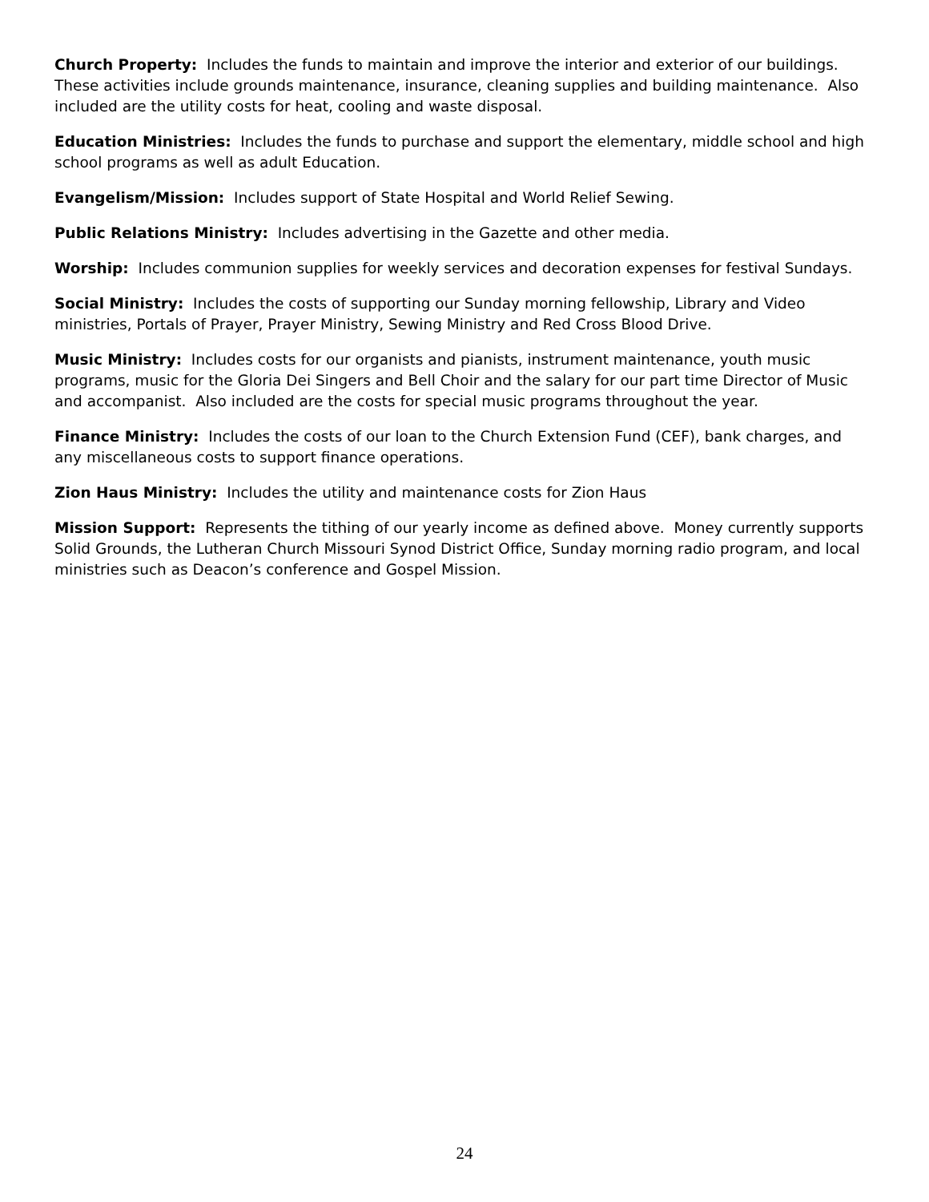Church Property: Includes the funds to maintain and improve the interior and exterior of our buildings. These activities include grounds maintenance, insurance, cleaning supplies and building maintenance. Also included are the utility costs for heat, cooling and waste disposal.
Education Ministries: Includes the funds to purchase and support the elementary, middle school and high school programs as well as adult Education.
Evangelism/Mission: Includes support of State Hospital and World Relief Sewing.
Public Relations Ministry: Includes advertising in the Gazette and other media.
Worship: Includes communion supplies for weekly services and decoration expenses for festival Sundays.
Social Ministry: Includes the costs of supporting our Sunday morning fellowship, Library and Video ministries, Portals of Prayer, Prayer Ministry, Sewing Ministry and Red Cross Blood Drive.
Music Ministry: Includes costs for our organists and pianists, instrument maintenance, youth music programs, music for the Gloria Dei Singers and Bell Choir and the salary for our part time Director of Music and accompanist. Also included are the costs for special music programs throughout the year.
Finance Ministry: Includes the costs of our loan to the Church Extension Fund (CEF), bank charges, and any miscellaneous costs to support finance operations.
Zion Haus Ministry: Includes the utility and maintenance costs for Zion Haus
Mission Support: Represents the tithing of our yearly income as defined above. Money currently supports Solid Grounds, the Lutheran Church Missouri Synod District Office, Sunday morning radio program, and local ministries such as Deacon’s conference and Gospel Mission.
24